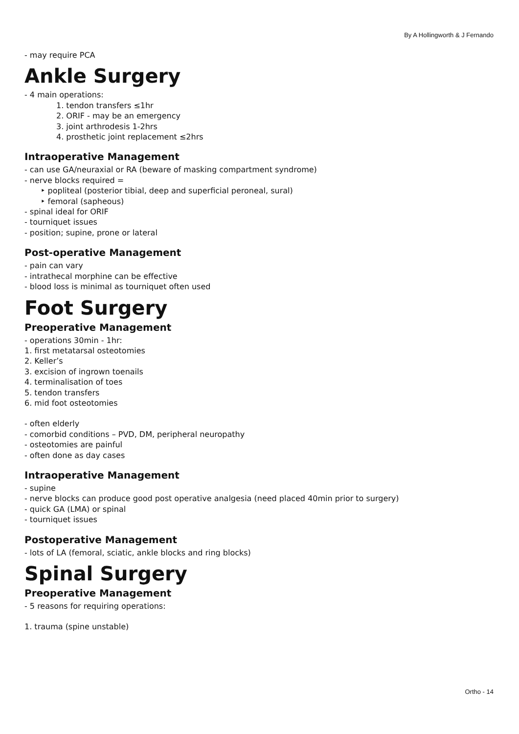By A Hollingworth & J Fernando
- may require PCA
Ankle Surgery
- 4 main operations:
1. tendon transfers ≤1hr
2. ORIF - may be an emergency
3. joint arthrodesis 1-2hrs
4. prosthetic joint replacement ≤2hrs
Intraoperative Management
- can use GA/neuraxial or RA (beware of masking compartment syndrome)
- nerve blocks required =
‣ popliteal (posterior tibial, deep and superficial peroneal, sural)
‣ femoral (sapheous)
- spinal ideal for ORIF
- tourniquet issues
- position; supine, prone or lateral
Post-operative Management
- pain can vary
- intrathecal morphine can be effective
- blood loss is minimal as tourniquet often used
Foot Surgery
Preoperative Management
- operations 30min - 1hr:
1. first metatarsal osteotomies
2. Keller’s
3. excision of ingrown toenails
4. terminalisation of toes
5. tendon transfers
6. mid foot osteotomies
- often elderly
- comorbid conditions – PVD, DM, peripheral neuropathy
- osteotomies are painful
- often done as day cases
Intraoperative Management
- supine
- nerve blocks can produce good post operative analgesia (need placed 40min prior to surgery)
- quick GA (LMA) or spinal
- tourniquet issues
Postoperative Management
- lots of LA (femoral, sciatic, ankle blocks and ring blocks)
Spinal Surgery
Preoperative Management
- 5 reasons for requiring operations:
1. trauma (spine unstable)
Ortho - 14